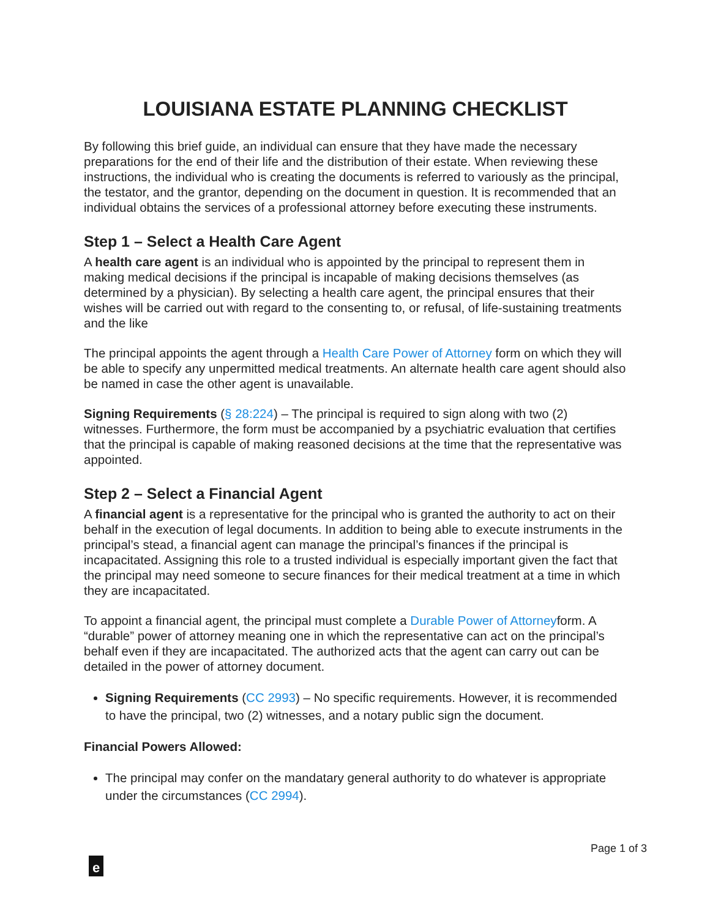LOUISIANA ESTATE PLANNING CHECKLIST
By following this brief guide, an individual can ensure that they have made the necessary preparations for the end of their life and the distribution of their estate. When reviewing these instructions, the individual who is creating the documents is referred to variously as the principal, the testator, and the grantor, depending on the document in question. It is recommended that an individual obtains the services of a professional attorney before executing these instruments.
Step 1 – Select a Health Care Agent
A health care agent is an individual who is appointed by the principal to represent them in making medical decisions if the principal is incapable of making decisions themselves (as determined by a physician). By selecting a health care agent, the principal ensures that their wishes will be carried out with regard to the consenting to, or refusal, of life-sustaining treatments and the like
The principal appoints the agent through a Health Care Power of Attorney form on which they will be able to specify any unpermitted medical treatments. An alternate health care agent should also be named in case the other agent is unavailable.
Signing Requirements (§ 28:224) – The principal is required to sign along with two (2) witnesses. Furthermore, the form must be accompanied by a psychiatric evaluation that certifies that the principal is capable of making reasoned decisions at the time that the representative was appointed.
Step 2 – Select a Financial Agent
A financial agent is a representative for the principal who is granted the authority to act on their behalf in the execution of legal documents. In addition to being able to execute instruments in the principal’s stead, a financial agent can manage the principal’s finances if the principal is incapacitated. Assigning this role to a trusted individual is especially important given the fact that the principal may need someone to secure finances for their medical treatment at a time in which they are incapacitated.
To appoint a financial agent, the principal must complete a Durable Power of Attorneyform. A “durable” power of attorney meaning one in which the representative can act on the principal’s behalf even if they are incapacitated. The authorized acts that the agent can carry out can be detailed in the power of attorney document.
Signing Requirements (CC 2993) – No specific requirements. However, it is recommended to have the principal, two (2) witnesses, and a notary public sign the document.
Financial Powers Allowed:
The principal may confer on the mandatary general authority to do whatever is appropriate under the circumstances (CC 2994).
Page 1 of 3
e